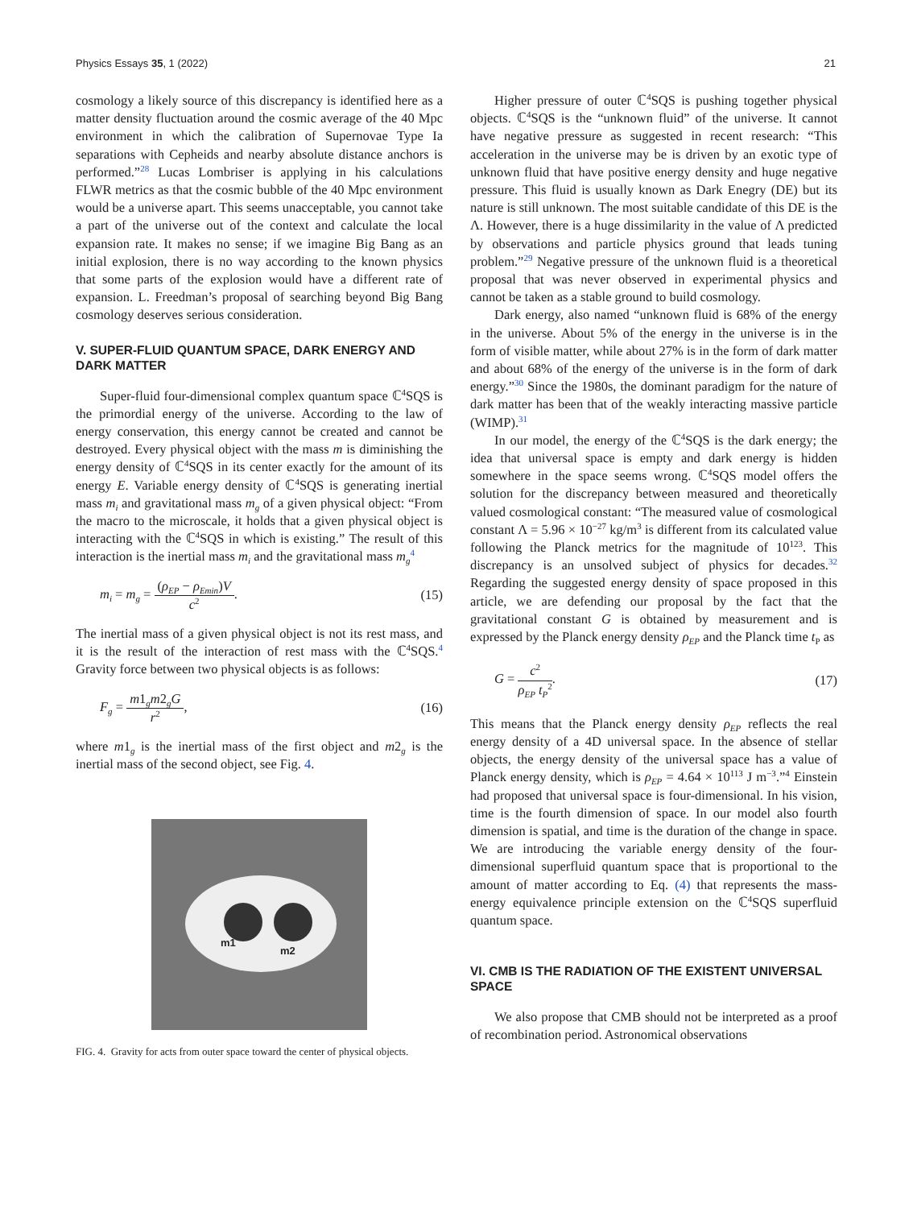Physics Essays 35, 1 (2022) 21
cosmology a likely source of this discrepancy is identified here as a matter density fluctuation around the cosmic average of the 40 Mpc environment in which the calibration of Supernovae Type Ia separations with Cepheids and nearby absolute distance anchors is performed.”<sup>28</sup> Lucas Lombriser is applying in his calculations FLWR metrics as that the cosmic bubble of the 40 Mpc environment would be a universe apart. This seems unacceptable, you cannot take a part of the universe out of the context and calculate the local expansion rate. It makes no sense; if we imagine Big Bang as an initial explosion, there is no way according to the known physics that some parts of the explosion would have a different rate of expansion. L. Freedman’s proposal of searching beyond Big Bang cosmology deserves serious consideration.
V. SUPER-FLUID QUANTUM SPACE, DARK ENERGY AND DARK MATTER
Super-fluid four-dimensional complex quantum space ℂ<sup>4</sup>SQS is the primordial energy of the universe. According to the law of energy conservation, this energy cannot be created and cannot be destroyed. Every physical object with the mass m is diminishing the energy density of ℂ<sup>4</sup>SQS in its center exactly for the amount of its energy E. Variable energy density of ℂ<sup>4</sup>SQS is generating inertial mass m<sub>i</sub> and gravitational mass m<sub>g</sub> of a given physical object: “From the macro to the microscale, it holds that a given physical object is interacting with the ℂ<sup>4</sup>SQS in which is existing.” The result of this interaction is the inertial mass m<sub>i</sub> and the gravitational mass m<sub>g</sub><sup>4</sup>
m<sub>i</sub> = m<sub>g</sub> = (ρ<sub>EP</sub> − ρ<sub>Emin</sub>)V c<sup>2</sup>. (15)
The inertial mass of a given physical object is not its rest mass, and it is the result of the interaction of rest mass with the ℂ<sup>4</sup>SQS.<sup>4</sup> Gravity force between two physical objects is as follows:
F<sub>g</sub> = m1<sub>g</sub>m2<sub>g</sub>G r<sup>2</sup>, (16)
where m1<sub>g</sub> is the inertial mass of the first object and m2<sub>g</sub> is the inertial mass of the second object, see Fig. 4.
m1
m2
FIG. 4. Gravity for acts from outer space toward the center of physical objects.
Higher pressure of outer ℂ<sup>4</sup>SQS is pushing together physical objects. ℂ<sup>4</sup>SQS is the “unknown fluid” of the universe. It cannot have negative pressure as suggested in recent research: “This acceleration in the universe may be is driven by an exotic type of unknown fluid that have positive energy density and huge negative pressure. This fluid is usually known as Dark Enegry (DE) but its nature is still unknown. The most suitable candidate of this DE is the Λ. However, there is a huge dissimilarity in the value of Λ predicted by observations and particle physics ground that leads tuning problem.”<sup>29</sup> Negative pressure of the unknown fluid is a theoretical proposal that was never observed in experimental physics and cannot be taken as a stable ground to build cosmology.
Dark energy, also named “unknown fluid is 68% of the energy in the universe. About 5% of the energy in the universe is in the form of visible matter, while about 27% is in the form of dark matter and about 68% of the energy of the universe is in the form of dark energy.”<sup>30</sup> Since the 1980s, the dominant paradigm for the nature of dark matter has been that of the weakly interacting massive particle (WIMP).<sup>31</sup>
In our model, the energy of the ℂ<sup>4</sup>SQS is the dark energy; the idea that universal space is empty and dark energy is hidden somewhere in the space seems wrong. ℂ<sup>4</sup>SQS model offers the solution for the discrepancy between measured and theoretically valued cosmological constant: “The measured value of cosmological constant Λ = 5.96 × 10<sup>−27</sup> kg/m<sup>3</sup> is different from its calculated value following the Planck metrics for the magnitude of 10<sup>123</sup>. This discrepancy is an unsolved subject of physics for decades.<sup>32</sup> Regarding the suggested energy density of space proposed in this article, we are defending our proposal by the fact that the gravitational constant G is obtained by measurement and is expressed by the Planck energy density ρ<sub>EP</sub> and the Planck time t<sub>P</sub> as
G = c<sup>2</sup> ρ<sub>EP</sub> t<sub>P</sub><sup>2</sup>. (17)
This means that the Planck energy density ρ<sub>EP</sub> reflects the real energy density of a 4D universal space. In the absence of stellar objects, the energy density of the universal space has a value of Planck energy density, which is ρ<sub>EP</sub> = 4.64 × 10<sup>113</sup> J m<sup>−3</sup>.”<sup>4</sup> Einstein had proposed that universal space is four-dimensional. In his vision, time is the fourth dimension of space. In our model also fourth dimension is spatial, and time is the duration of the change in space. We are introducing the variable energy density of the four-dimensional superfluid quantum space that is proportional to the amount of matter according to Eq. (4) that represents the mass-energy equivalence principle extension on the ℂ<sup>4</sup>SQS superfluid quantum space.
VI. CMB IS THE RADIATION OF THE EXISTENT UNIVERSAL SPACE
We also propose that CMB should not be interpreted as a proof of recombination period. Astronomical observations